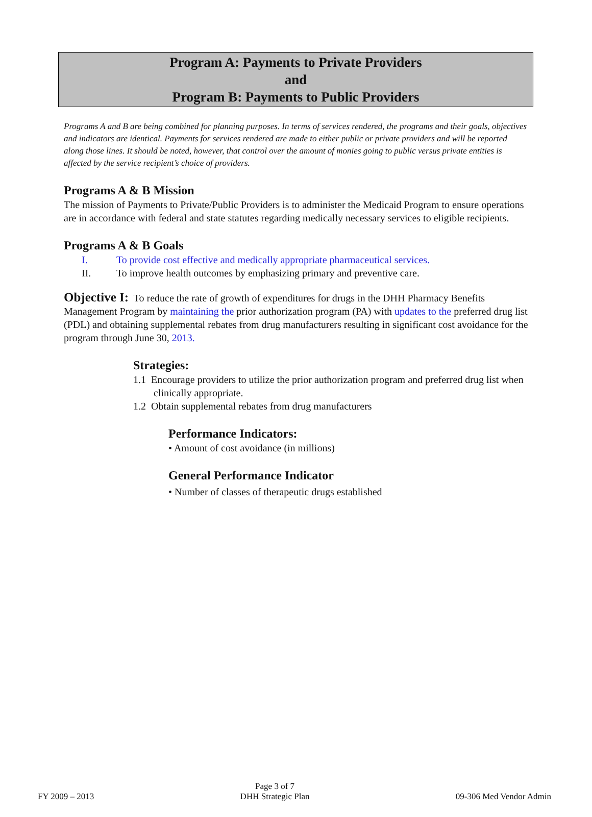Program A: Payments to Private Providers
and
Program B: Payments to Public Providers
Programs A and B are being combined for planning purposes. In terms of services rendered, the programs and their goals, objectives and indicators are identical. Payments for services rendered are made to either public or private providers and will be reported along those lines. It should be noted, however, that control over the amount of monies going to public versus private entities is affected by the service recipient’s choice of providers.
Programs A & B Mission
The mission of Payments to Private/Public Providers is to administer the Medicaid Program to ensure operations are in accordance with federal and state statutes regarding medically necessary services to eligible recipients.
Programs A & B Goals
I. To provide cost effective and medically appropriate pharmaceutical services.
II. To improve health outcomes by emphasizing primary and preventive care.
Objective I: To reduce the rate of growth of expenditures for drugs in the DHH Pharmacy Benefits Management Program by maintaining the prior authorization program (PA) with updates to the preferred drug list (PDL) and obtaining supplemental rebates from drug manufacturers resulting in significant cost avoidance for the program through June 30, 2013.
Strategies:
1.1 Encourage providers to utilize the prior authorization program and preferred drug list when clinically appropriate.
1.2 Obtain supplemental rebates from drug manufacturers
Performance Indicators:
• Amount of cost avoidance (in millions)
General Performance Indicator
• Number of classes of therapeutic drugs established
FY 2009 – 2013 Page 3 of 7
DHH Strategic Plan 09-306 Med Vendor Admin